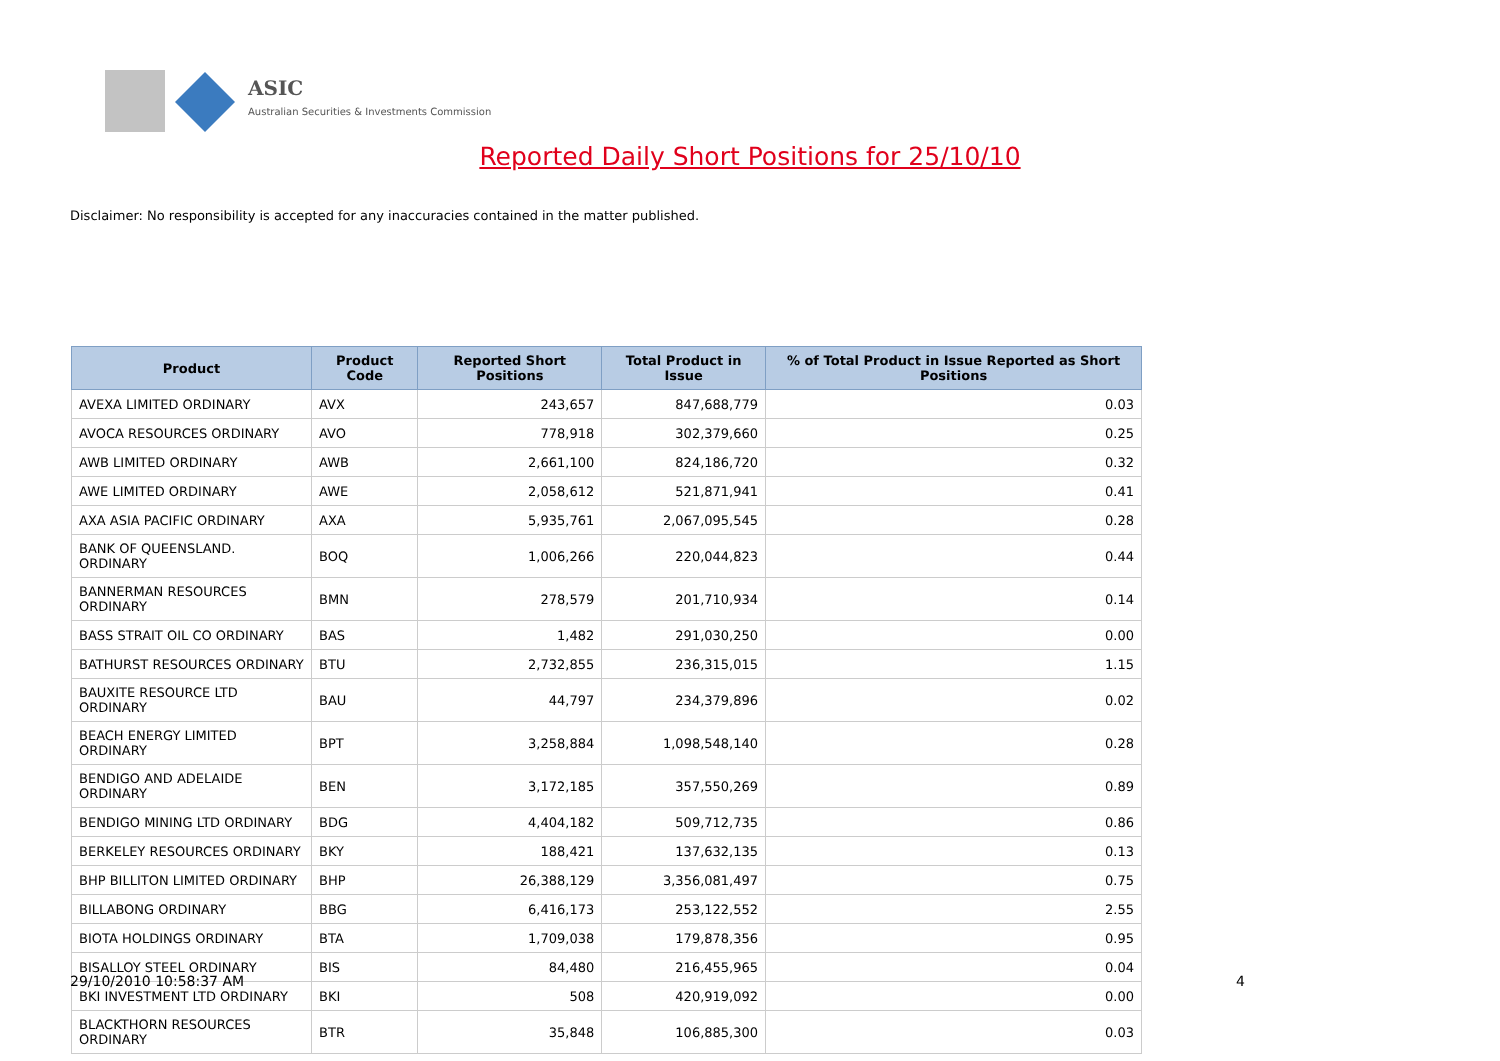ASIC
Australian Securities & Investments Commission
Reported Daily Short Positions for 25/10/10
Disclaimer: No responsibility is accepted for any inaccuracies contained in the matter published.
| Product | Product Code | Reported Short Positions | Total Product in Issue | % of Total Product in Issue Reported as Short Positions |
| --- | --- | --- | --- | --- |
| AVEXA LIMITED ORDINARY | AVX | 243,657 | 847,688,779 | 0.03 |
| AVOCA RESOURCES ORDINARY | AVO | 778,918 | 302,379,660 | 0.25 |
| AWB LIMITED ORDINARY | AWB | 2,661,100 | 824,186,720 | 0.32 |
| AWE LIMITED ORDINARY | AWE | 2,058,612 | 521,871,941 | 0.41 |
| AXA ASIA PACIFIC ORDINARY | AXA | 5,935,761 | 2,067,095,545 | 0.28 |
| BANK OF QUEENSLAND. ORDINARY | BOQ | 1,006,266 | 220,044,823 | 0.44 |
| BANNERMAN RESOURCES ORDINARY | BMN | 278,579 | 201,710,934 | 0.14 |
| BASS STRAIT OIL CO ORDINARY | BAS | 1,482 | 291,030,250 | 0.00 |
| BATHURST RESOURCES ORDINARY | BTU | 2,732,855 | 236,315,015 | 1.15 |
| BAUXITE RESOURCE LTD ORDINARY | BAU | 44,797 | 234,379,896 | 0.02 |
| BEACH ENERGY LIMITED ORDINARY | BPT | 3,258,884 | 1,098,548,140 | 0.28 |
| BENDIGO AND ADELAIDE ORDINARY | BEN | 3,172,185 | 357,550,269 | 0.89 |
| BENDIGO MINING LTD ORDINARY | BDG | 4,404,182 | 509,712,735 | 0.86 |
| BERKELEY RESOURCES ORDINARY | BKY | 188,421 | 137,632,135 | 0.13 |
| BHP BILLITON LIMITED ORDINARY | BHP | 26,388,129 | 3,356,081,497 | 0.75 |
| BILLABONG ORDINARY | BBG | 6,416,173 | 253,122,552 | 2.55 |
| BIOTA HOLDINGS ORDINARY | BTA | 1,709,038 | 179,878,356 | 0.95 |
| BISALLOY STEEL ORDINARY | BIS | 84,480 | 216,455,965 | 0.04 |
| BKI INVESTMENT LTD ORDINARY | BKI | 508 | 420,919,092 | 0.00 |
| BLACKTHORN RESOURCES ORDINARY | BTR | 35,848 | 106,885,300 | 0.03 |
29/10/2010 10:58:37 AM 4